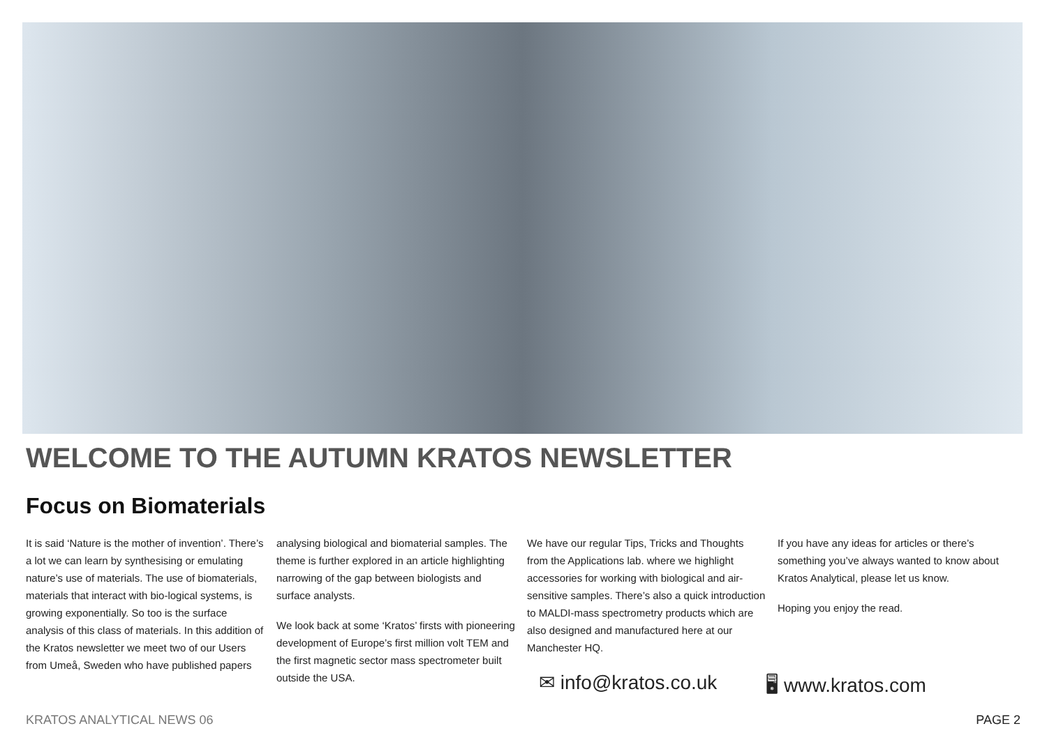WELCOME TO THE AUTUMN KRATOS NEWSLETTER
Focus on Biomaterials
It is said ‘Nature is the mother of invention’. There’s a lot we can learn by synthesising or emulating nature’s use of materials. The use of biomaterials, materials that interact with bio-logical systems, is growing exponentially. So too is the surface analysis of this class of materials. In this addition of the Kratos newsletter we meet two of our Users from Umeå, Sweden who have published papers
analysing biological and biomaterial samples. The theme is further explored in an article highlighting narrowing of the gap between biologists and surface analysts.
We look back at some ‘Kratos’ firsts with pioneering development of Europe’s first million volt TEM and the first magnetic sector mass spectrometer built outside the USA.
We have our regular Tips, Tricks and Thoughts from the Applications lab. where we highlight accessories for working with biological and air-sensitive samples. There’s also a quick introduction to MALDI-mass spectrometry products which are also designed and manufactured here at our Manchester HQ.
If you have any ideas for articles or there’s something you’ve always wanted to know about Kratos Analytical, please let us know.
Hoping you enjoy the read.
✉ info@kratos.co.uk 🖥 www.kratos.com
KRATOS ANALYTICAL NEWS 06 PAGE 2